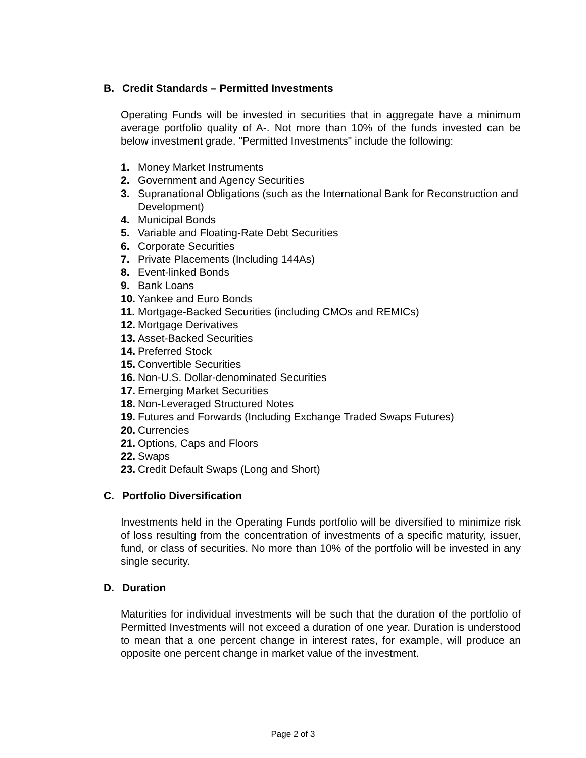B. Credit Standards – Permitted Investments
Operating Funds will be invested in securities that in aggregate have a minimum average portfolio quality of A-. Not more than 10% of the funds invested can be below investment grade. "Permitted Investments" include the following:
1. Money Market Instruments
2. Government and Agency Securities
3. Supranational Obligations (such as the International Bank for Reconstruction and Development)
4. Municipal Bonds
5. Variable and Floating-Rate Debt Securities
6. Corporate Securities
7. Private Placements (Including 144As)
8. Event-linked Bonds
9. Bank Loans
10. Yankee and Euro Bonds
11. Mortgage-Backed Securities (including CMOs and REMICs)
12. Mortgage Derivatives
13. Asset-Backed Securities
14. Preferred Stock
15. Convertible Securities
16. Non-U.S. Dollar-denominated Securities
17. Emerging Market Securities
18. Non-Leveraged Structured Notes
19. Futures and Forwards (Including Exchange Traded Swaps Futures)
20. Currencies
21. Options, Caps and Floors
22. Swaps
23. Credit Default Swaps (Long and Short)
C. Portfolio Diversification
Investments held in the Operating Funds portfolio will be diversified to minimize risk of loss resulting from the concentration of investments of a specific maturity, issuer, fund, or class of securities. No more than 10% of the portfolio will be invested in any single security.
D. Duration
Maturities for individual investments will be such that the duration of the portfolio of Permitted Investments will not exceed a duration of one year. Duration is understood to mean that a one percent change in interest rates, for example, will produce an opposite one percent change in market value of the investment.
Page 2 of 3